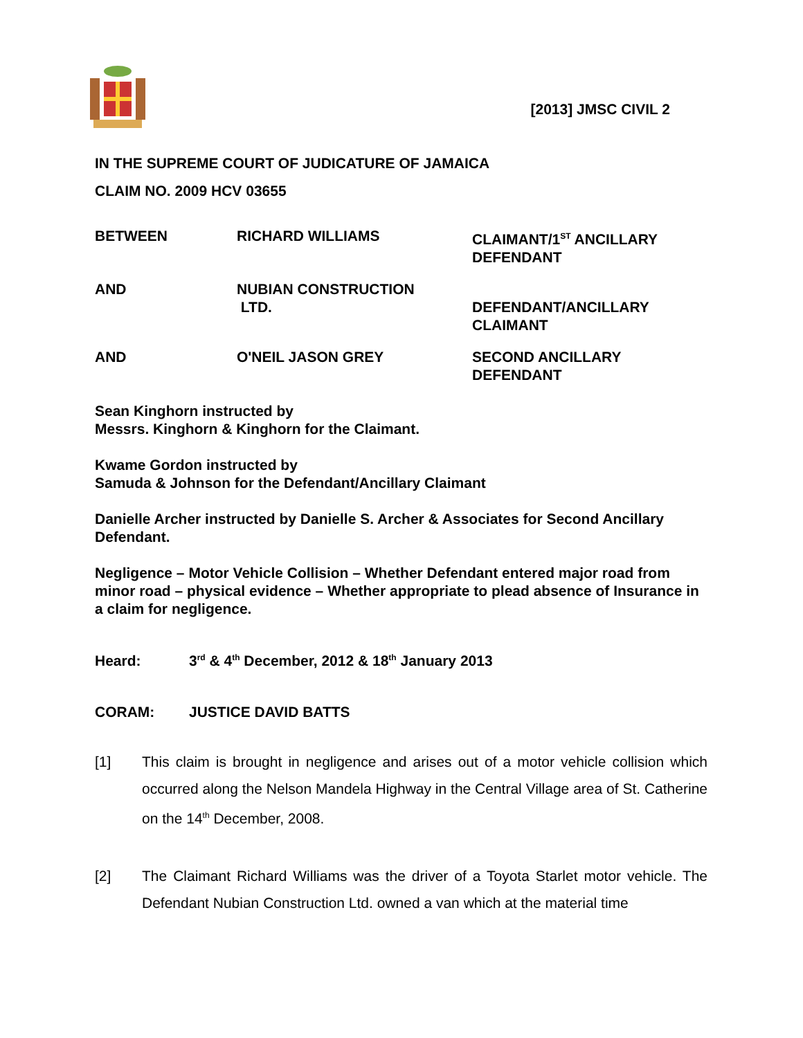[2013] JMSC CIVIL 2
IN THE SUPREME COURT OF JUDICATURE OF JAMAICA
CLAIM NO. 2009 HCV 03655
BETWEEN
RICHARD WILLIAMS
CLAIMANT/1<sup>ST</sup> ANCILLARY DEFENDANT
AND
NUBIAN CONSTRUCTION
LTD.
DEFENDANT/ANCILLARY CLAIMANT
AND
O'NEIL JASON GREY
SECOND ANCILLARY DEFENDANT
Sean Kinghorn instructed by
Messrs. Kinghorn & Kinghorn for the Claimant.
Kwame Gordon instructed by
Samuda & Johnson for the Defendant/Ancillary Claimant
Danielle Archer instructed by Danielle S. Archer & Associates for Second Ancillary Defendant.
Negligence – Motor Vehicle Collision – Whether Defendant entered major road from minor road – physical evidence – Whether appropriate to plead absence of Insurance in a claim for negligence.
Heard: 3<sup>rd</sup> & 4<sup>th</sup> December, 2012 & 18<sup>th</sup> January 2013
CORAM: JUSTICE DAVID BATTS
[1] This claim is brought in negligence and arises out of a motor vehicle collision which occurred along the Nelson Mandela Highway in the Central Village area of St. Catherine on the 14<sup>th</sup> December, 2008.
[2] The Claimant Richard Williams was the driver of a Toyota Starlet motor vehicle. The Defendant Nubian Construction Ltd. owned a van which at the material time